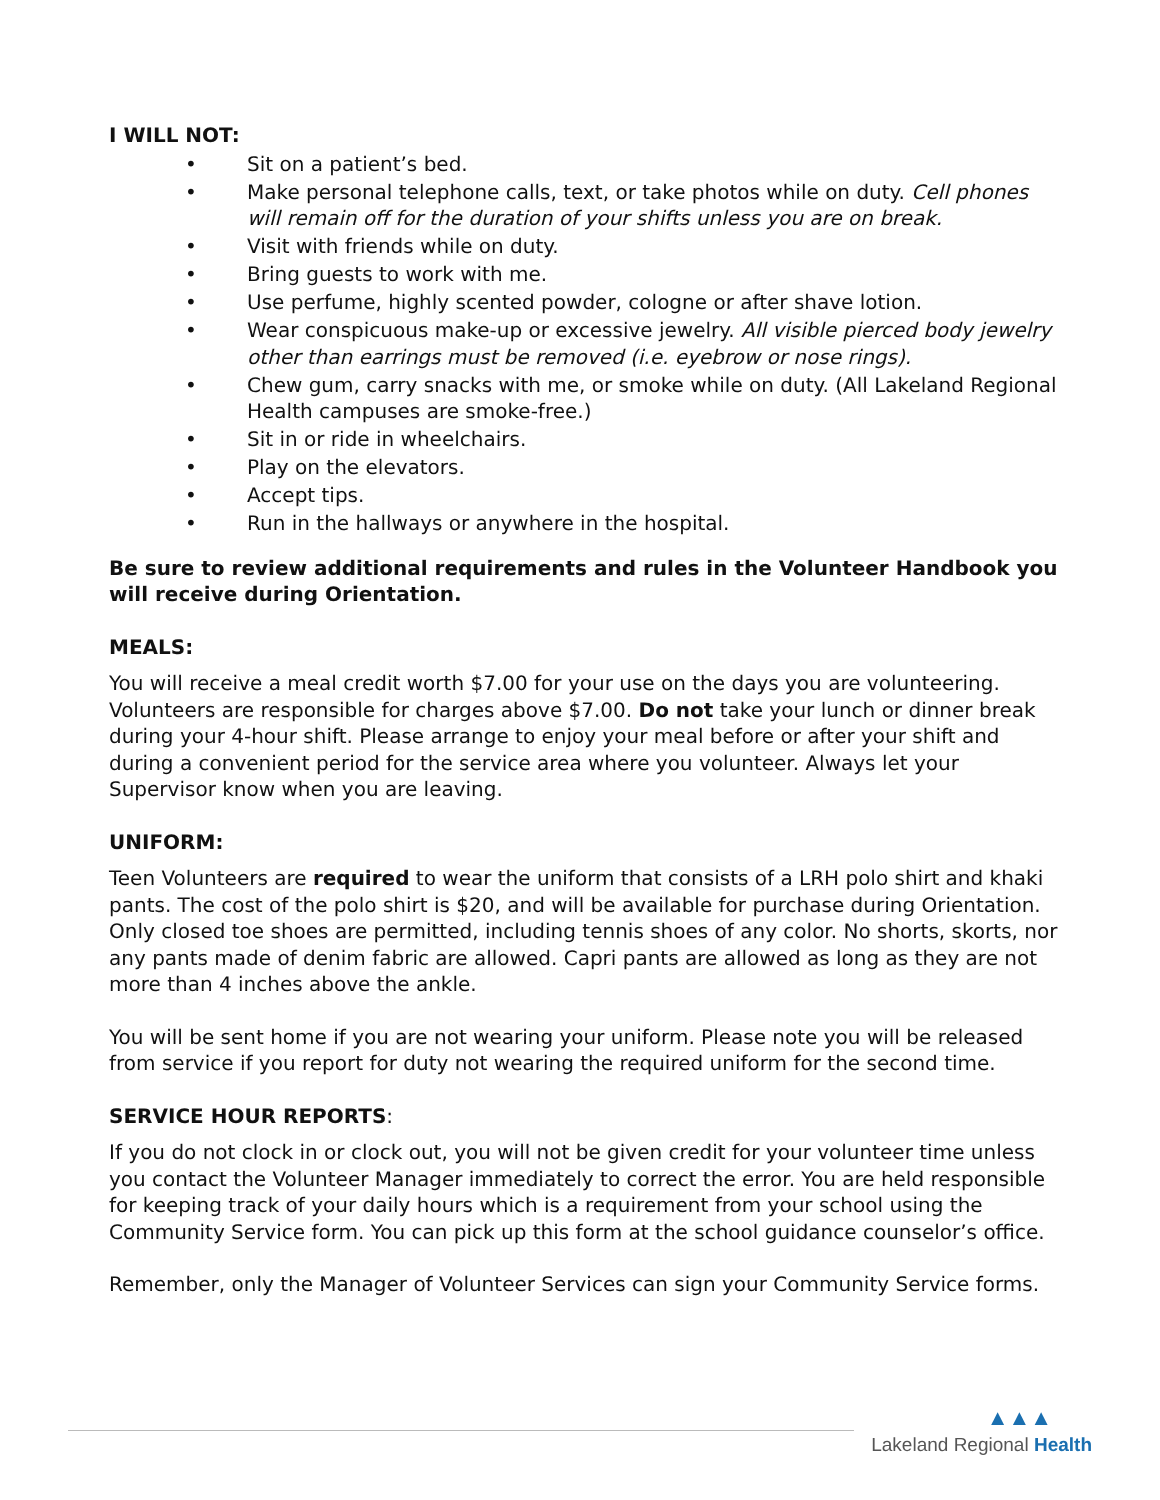I WILL NOT:
• Sit on a patient’s bed.
• Make personal telephone calls, text, or take photos while on duty. Cell phones will remain off for the duration of your shifts unless you are on break.
• Visit with friends while on duty.
• Bring guests to work with me.
• Use perfume, highly scented powder, cologne or after shave lotion.
• Wear conspicuous make-up or excessive jewelry. All visible pierced body jewelry other than earrings must be removed (i.e. eyebrow or nose rings).
• Chew gum, carry snacks with me, or smoke while on duty. (All Lakeland Regional Health campuses are smoke-free.)
• Sit in or ride in wheelchairs.
• Play on the elevators.
• Accept tips.
• Run in the hallways or anywhere in the hospital.
Be sure to review additional requirements and rules in the Volunteer Handbook you will receive during Orientation.
MEALS:
You will receive a meal credit worth $7.00 for your use on the days you are volunteering. Volunteers are responsible for charges above $7.00. Do not take your lunch or dinner break during your 4-hour shift. Please arrange to enjoy your meal before or after your shift and during a convenient period for the service area where you volunteer. Always let your Supervisor know when you are leaving.
UNIFORM:
Teen Volunteers are required to wear the uniform that consists of a LRH polo shirt and khaki pants. The cost of the polo shirt is $20, and will be available for purchase during Orientation. Only closed toe shoes are permitted, including tennis shoes of any color. No shorts, skorts, nor any pants made of denim fabric are allowed. Capri pants are allowed as long as they are not more than 4 inches above the ankle.
You will be sent home if you are not wearing your uniform. Please note you will be released from service if you report for duty not wearing the required uniform for the second time.
SERVICE HOUR REPORTS:
If you do not clock in or clock out, you will not be given credit for your volunteer time unless you contact the Volunteer Manager immediately to correct the error. You are held responsible for keeping track of your daily hours which is a requirement from your school using the Community Service form. You can pick up this form at the school guidance counselor’s office.
Remember, only the Manager of Volunteer Services can sign your Community Service forms.
▲▲▲
Lakeland Regional Health